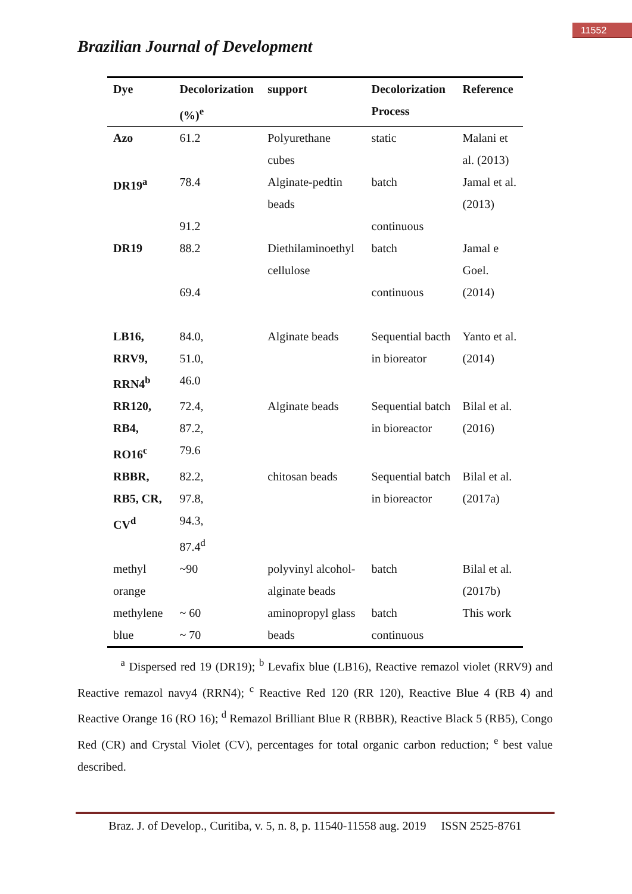11552
Brazilian Journal of Development
| Dye | Decolorization (%)<sup>e</sup> | support | Decolorization Process | Reference |
| --- | --- | --- | --- | --- |
| Azo | 61.2 | Polyurethane cubes | static | Malani et al. (2013) |
| DR19<sup>a</sup> | 78.4 91.2 | Alginate-pedtin beads | batch continuous | Jamal et al. (2013) |
| DR19 | 88.2 69.4 | Diethilaminoethyl cellulose | batch continuous | Jamal e Goel. (2014) |
| LB16, RRV9, RRN4<sup>b</sup> | 84.0, 51.0, 46.0 | Alginate beads | Sequential bacth in bioreator | Yanto et al. (2014) |
| RR120, RB4, RO16<sup>c</sup> | 72.4, 87.2, 79.6 | Alginate beads | Sequential batch in bioreactor | Bilal et al. (2016) |
| RBBR, RB5, CR, CV<sup>d</sup> | 82.2, 97.8, 94.3, 87.4<sup>d</sup> | chitosan beads | Sequential batch in bioreactor | Bilal et al. (2017a) |
| methyl orange | ~90 | polyvinyl alcohol-alginate beads | batch | Bilal et al. (2017b) |
| methylene blue | ~ 60 ~ 70 | aminopropyl glass beads | batch continuous | This work |
<sup>a</sup> Dispersed red 19 (DR19); <sup>b</sup> Levafix blue (LB16), Reactive remazol violet (RRV9) and Reactive remazol navy4 (RRN4); <sup>c</sup> Reactive Red 120 (RR 120), Reactive Blue 4 (RB 4) and Reactive Orange 16 (RO 16); <sup>d</sup> Remazol Brilliant Blue R (RBBR), Reactive Black 5 (RB5), Congo Red (CR) and Crystal Violet (CV), percentages for total organic carbon reduction; <sup>e</sup> best value described.
Braz. J. of Develop., Curitiba, v. 5, n. 8, p. 11540-11558 aug. 2019 ISSN 2525-8761